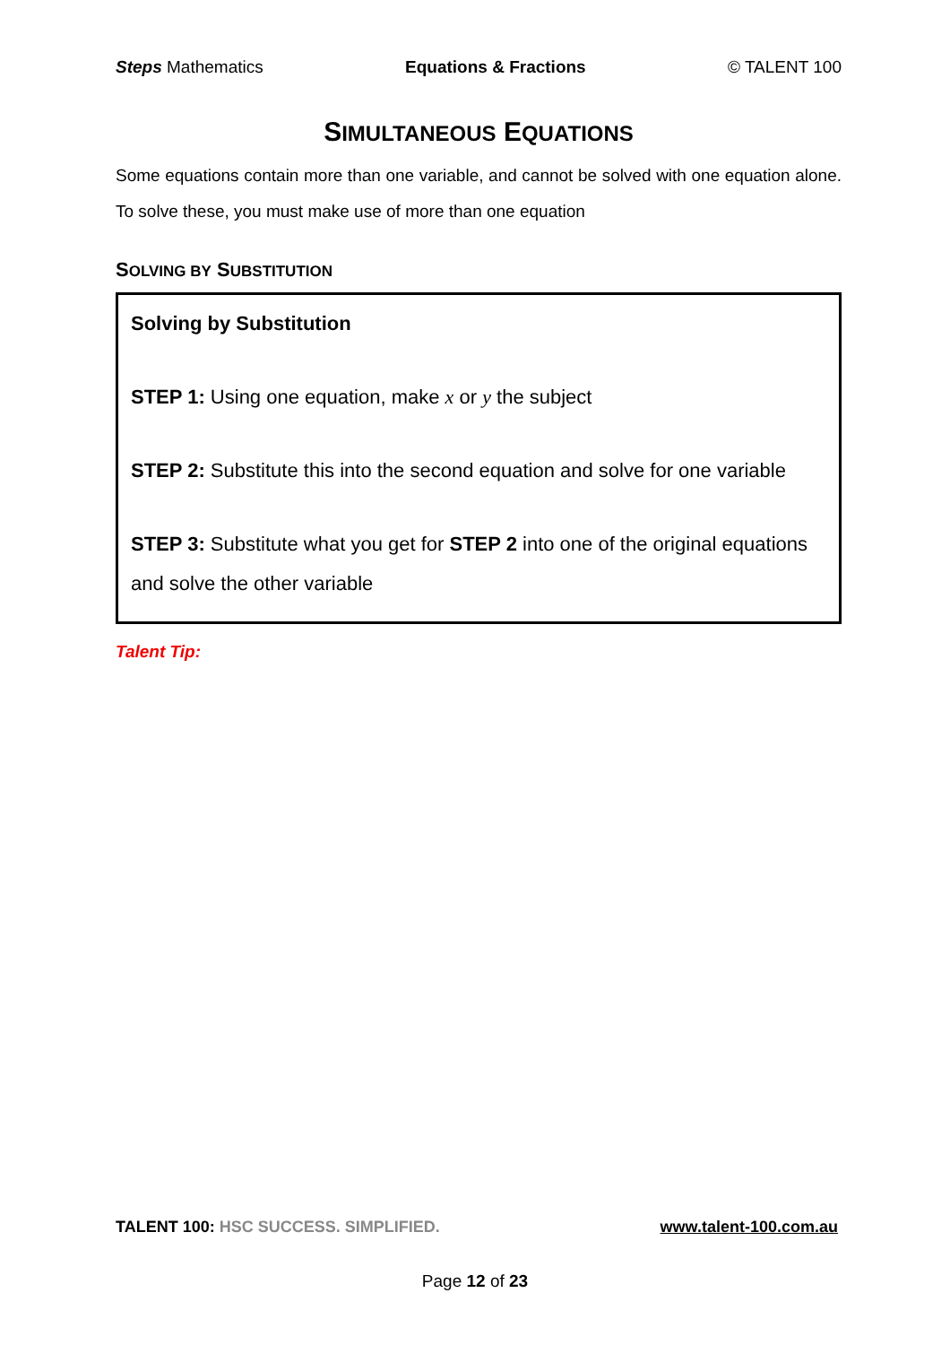Steps Mathematics Equations & Fractions © TALENT 100
SIMULTANEOUS EQUATIONS
Some equations contain more than one variable, and cannot be solved with one equation alone. To solve these, you must make use of more than one equation
SOLVING BY SUBSTITUTION
Solving by Substitution
STEP 1: Using one equation, make x or y the subject
STEP 2: Substitute this into the second equation and solve for one variable
STEP 3: Substitute what you get for STEP 2 into one of the original equations and solve the other variable
Talent Tip:
TALENT 100: HSC SUCCESS. SIMPLIFIED. www.talent-100.com.au
Page 12 of 23